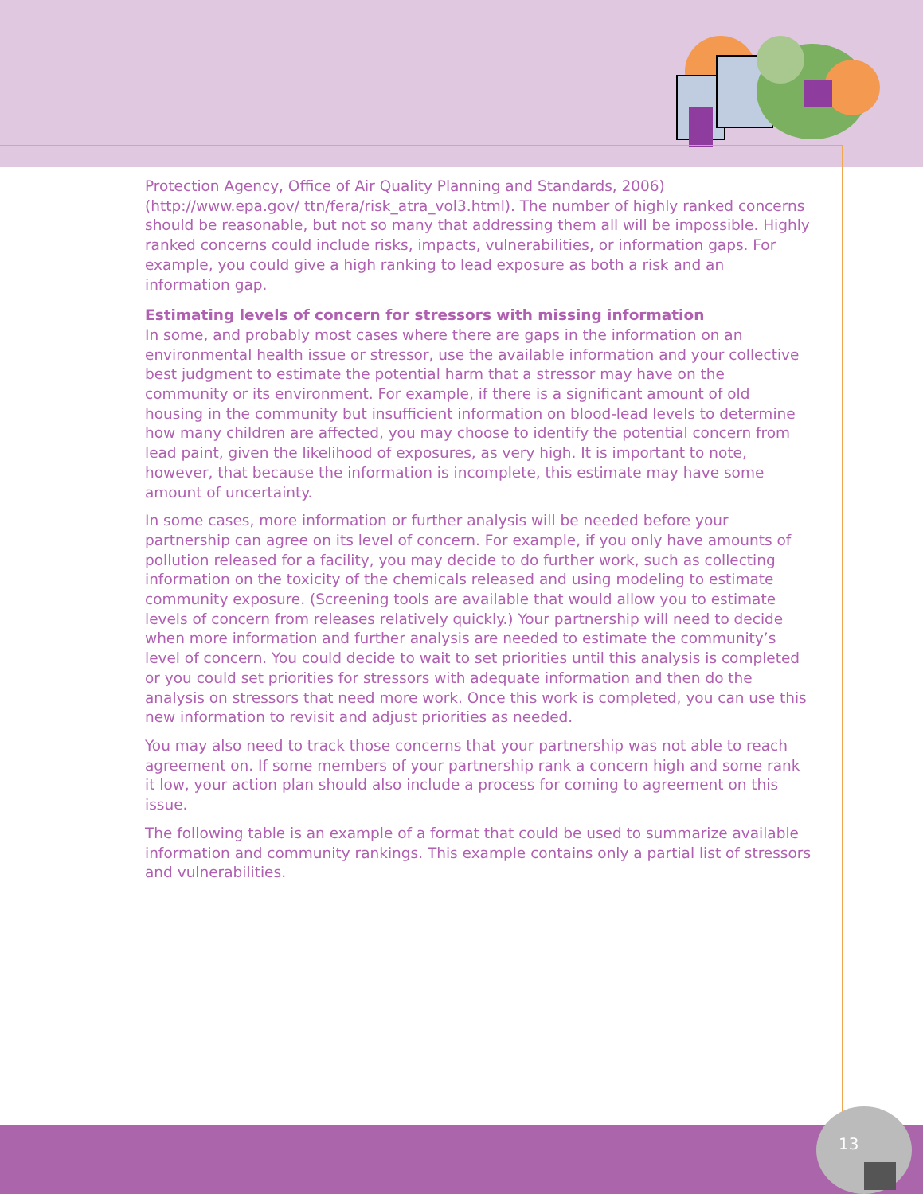Protection Agency, Office of Air Quality Planning and Standards, 2006) (http://www.epa.gov/ ttn/fera/risk_atra_vol3.html). The number of highly ranked concerns should be reasonable, but not so many that addressing them all will be impossible. Highly ranked concerns could include risks, impacts, vulnerabilities, or information gaps. For example, you could give a high ranking to lead exposure as both a risk and an information gap.
Estimating levels of concern for stressors with missing information
In some, and probably most cases where there are gaps in the information on an environmental health issue or stressor, use the available information and your collective best judgment to estimate the potential harm that a stressor may have on the community or its environment. For example, if there is a significant amount of old housing in the community but insufficient information on blood-lead levels to determine how many children are affected, you may choose to identify the potential concern from lead paint, given the likelihood of exposures, as very high. It is important to note, however, that because the information is incomplete, this estimate may have some amount of uncertainty.
In some cases, more information or further analysis will be needed before your partnership can agree on its level of concern. For example, if you only have amounts of pollution released for a facility, you may decide to do further work, such as collecting information on the toxicity of the chemicals released and using modeling to estimate community exposure. (Screening tools are available that would allow you to estimate levels of concern from releases relatively quickly.) Your partnership will need to decide when more information and further analysis are needed to estimate the community’s level of concern. You could decide to wait to set priorities until this analysis is completed or you could set priorities for stressors with adequate information and then do the analysis on stressors that need more work. Once this work is completed, you can use this new information to revisit and adjust priorities as needed.
You may also need to track those concerns that your partnership was not able to reach agreement on. If some members of your partnership rank a concern high and some rank it low, your action plan should also include a process for coming to agreement on this issue.
The following table is an example of a format that could be used to summarize available information and community rankings. This example contains only a partial list of stressors and vulnerabilities.
13